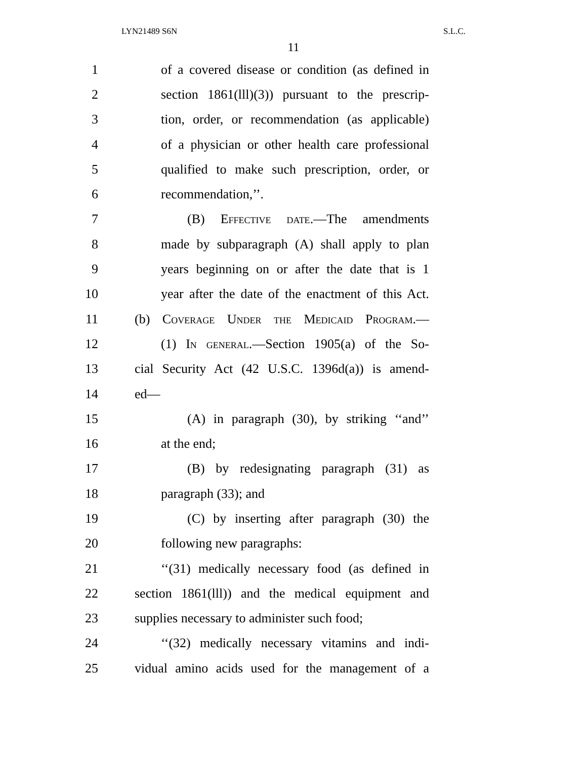LYN21489 S6N S.L.C.
11
1 of a covered disease or condition (as defined in
2 section 1861(lll)(3)) pursuant to the prescrip-
3 tion, order, or recommendation (as applicable)
4 of a physician or other health care professional
5 qualified to make such prescription, order, or
6 recommendation,’’.
7 (B) Effective date.—The amendments
8 made by subparagraph (A) shall apply to plan
9 years beginning on or after the date that is 1
10 year after the date of the enactment of this Act.
11 (b) Coverage Under the Medicaid Program.—
12 (1) In general.—Section 1905(a) of the So-
13 cial Security Act (42 U.S.C. 1396d(a)) is amend-
14 ed—
15 (A) in paragraph (30), by striking ‘‘and’’
16 at the end;
17 (B) by redesignating paragraph (31) as
18 paragraph (33); and
19 (C) by inserting after paragraph (30) the
20 following new paragraphs:
21 ‘‘(31) medically necessary food (as defined in
22 section 1861(lll)) and the medical equipment and
23 supplies necessary to administer such food;
24 ‘‘(32) medically necessary vitamins and indi-
25 vidual amino acids used for the management of a